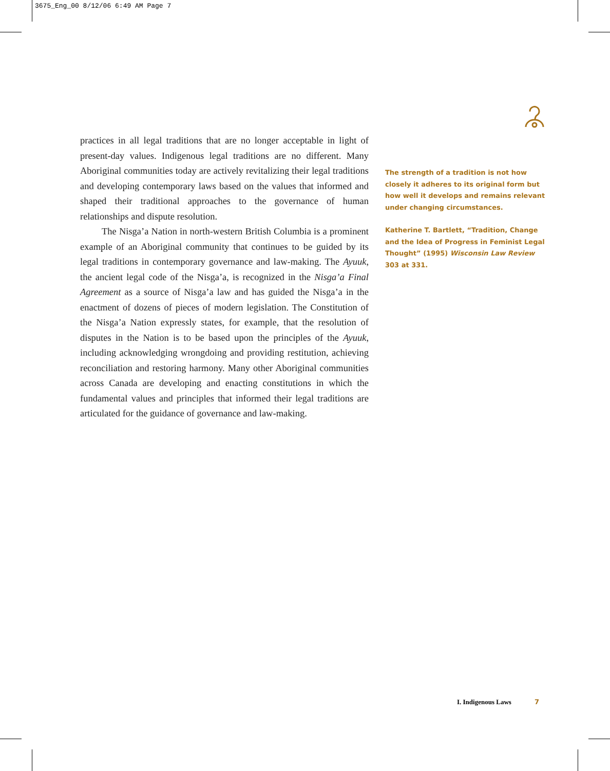3675_Eng_00 8/12/06 6:49 AM Page 7
practices in all legal traditions that are no longer acceptable in light of present-day values. Indigenous legal traditions are no different. Many Aboriginal communities today are actively revitalizing their legal traditions and developing contemporary laws based on the values that informed and shaped their traditional approaches to the governance of human relationships and dispute resolution.
The Nisga’a Nation in north-western British Columbia is a prominent example of an Aboriginal community that continues to be guided by its legal traditions in contemporary governance and law-making. The Ayuuk, the ancient legal code of the Nisga’a, is recognized in the Nisga’a Final Agreement as a source of Nisga’a law and has guided the Nisga’a in the enactment of dozens of pieces of modern legislation. The Constitution of the Nisga’a Nation expressly states, for example, that the resolution of disputes in the Nation is to be based upon the principles of the Ayuuk, including acknowledging wrongdoing and providing restitution, achieving reconciliation and restoring harmony. Many other Aboriginal communities across Canada are developing and enacting constitutions in which the fundamental values and principles that informed their legal traditions are articulated for the guidance of governance and law-making.
The strength of a tradition is not how closely it adheres to its original form but how well it develops and remains relevant under changing circumstances.
Katherine T. Bartlett, “Tradition, Change and the Idea of Progress in Feminist Legal Thought” (1995) Wisconsin Law Review 303 at 331.
I. Indigenous Laws 7